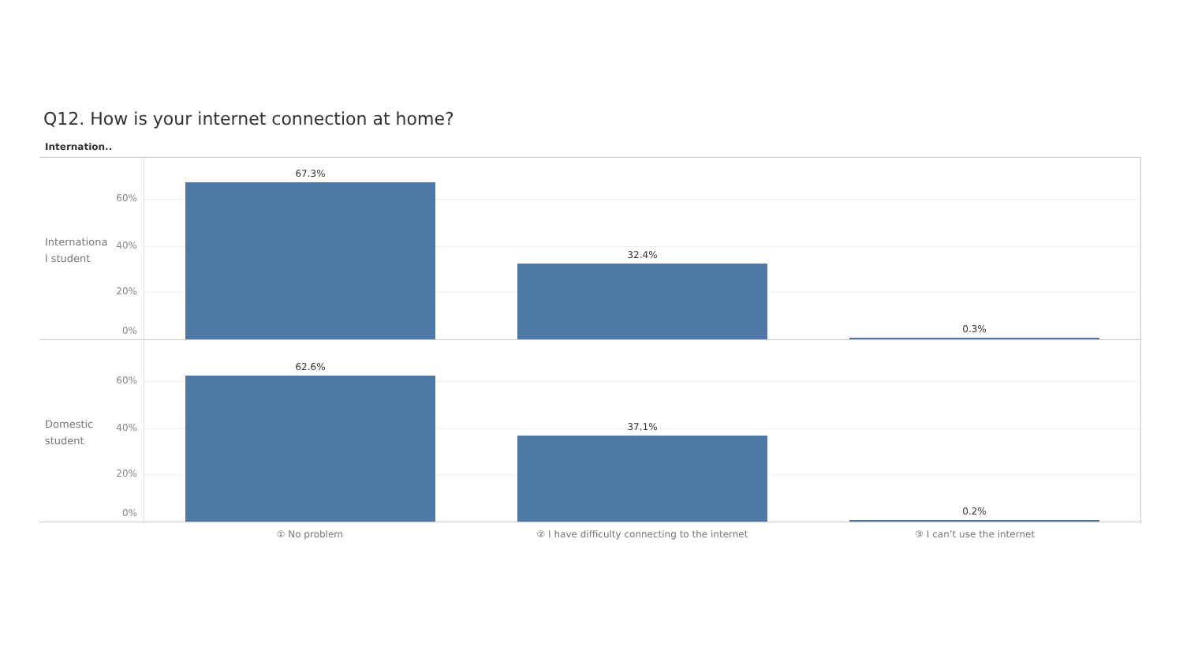Q12. How is your internet connection at home?
Internation..
Internationa l student
60%
40%
20%
0%
67.3%
32.4%
0.3%
Domestic student
60%
40%
20%
0%
62.6%
37.1%
0.2%
① No problem ② I have difficulty connecting to the internet
③ I can’t use the internet